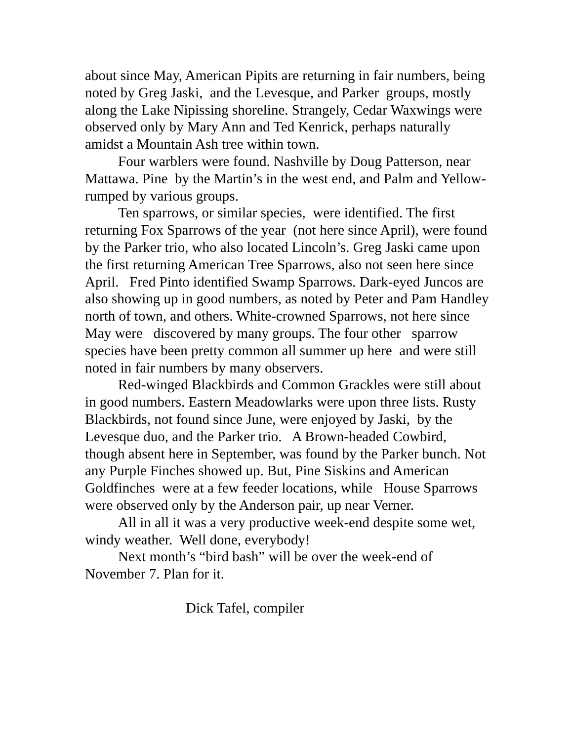about since May, American Pipits are returning in fair numbers, being noted by Greg Jaski, and the Levesque, and Parker groups, mostly along the Lake Nipissing shoreline. Strangely, Cedar Waxwings were observed only by Mary Ann and Ted Kenrick, perhaps naturally amidst a Mountain Ash tree within town.
Four warblers were found. Nashville by Doug Patterson, near Mattawa. Pine by the Martin’s in the west end, and Palm and Yellow-rumped by various groups.
Ten sparrows, or similar species, were identified. The first returning Fox Sparrows of the year (not here since April), were found by the Parker trio, who also located Lincoln’s. Greg Jaski came upon the first returning American Tree Sparrows, also not seen here since April. Fred Pinto identified Swamp Sparrows. Dark-eyed Juncos are also showing up in good numbers, as noted by Peter and Pam Handley north of town, and others. White-crowned Sparrows, not here since May were discovered by many groups. The four other sparrow species have been pretty common all summer up here and were still noted in fair numbers by many observers.
Red-winged Blackbirds and Common Grackles were still about in good numbers. Eastern Meadowlarks were upon three lists. Rusty Blackbirds, not found since June, were enjoyed by Jaski, by the Levesque duo, and the Parker trio. A Brown-headed Cowbird, though absent here in September, was found by the Parker bunch. Not any Purple Finches showed up. But, Pine Siskins and American Goldfinches were at a few feeder locations, while House Sparrows were observed only by the Anderson pair, up near Verner.
All in all it was a very productive week-end despite some wet, windy weather. Well done, everybody!
Next month’s “bird bash” will be over the week-end of November 7. Plan for it.
Dick Tafel, compiler